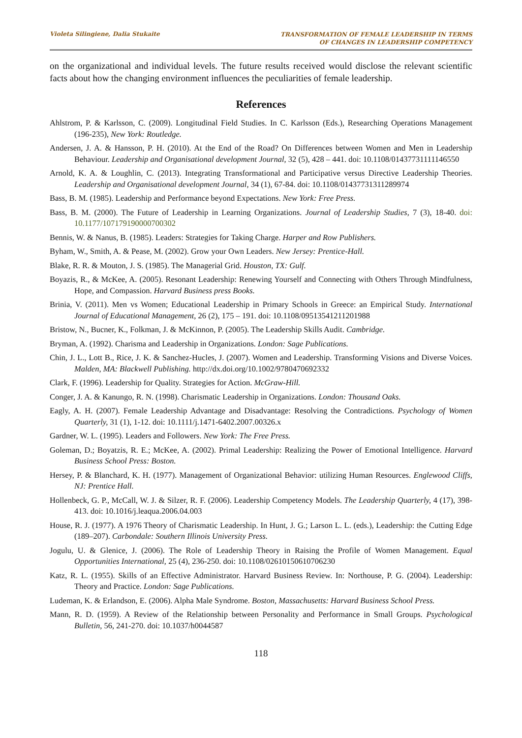Violeta Silingiene, Dalia Stukaite
TRANSFORMATION OF FEMALE LEADERSHIP IN TERMS
OF CHANGES IN LEADERSHIP COMPETENCY
on the organizational and individual levels. The future results received would disclose the relevant scientific facts about how the changing environment influences the peculiarities of female leadership.
References
Ahlstrom, P. & Karlsson, C. (2009). Longitudinal Field Studies. In C. Karlsson (Eds.), Researching Operations Management (196-235), New York: Routledge.
Andersen, J. A. & Hansson, P. H. (2010). At the End of the Road? On Differences between Women and Men in Leadership Behaviour. Leadership and Organisational development Journal, 32 (5), 428 – 441. doi: 10.1108/01437731111146550
Arnold, K. A. & Loughlin, C. (2013). Integrating Transformational and Participative versus Directive Leadership Theories. Leadership and Organisational development Journal, 34 (1), 67-84. doi: 10.1108/01437731311289974
Bass, B. M. (1985). Leadership and Performance beyond Expectations. New York: Free Press.
Bass, B. M. (2000). The Future of Leadership in Learning Organizations. Journal of Leadership Studies, 7 (3), 18-40. doi: 10.1177/107179190000700302
Bennis, W. & Nanus, B. (1985). Leaders: Strategies for Taking Charge. Harper and Row Publishers.
Byham, W., Smith, A. & Pease, M. (2002). Grow your Own Leaders. New Jersey: Prentice-Hall.
Blake, R. R. & Mouton, J. S. (1985). The Managerial Grid. Houston, TX: Gulf.
Boyazis, R., & McKee, A. (2005). Resonant Leadership: Renewing Yourself and Connecting with Others Through Mindfulness, Hope, and Compassion. Harvard Business press Books.
Brinia, V. (2011). Men vs Women; Educational Leadership in Primary Schools in Greece: an Empirical Study. International Journal of Educational Management, 26 (2), 175 – 191. doi: 10.1108/09513541211201988
Bristow, N., Bucner, K., Folkman, J. & McKinnon, P. (2005). The Leadership Skills Audit. Cambridge.
Bryman, A. (1992). Charisma and Leadership in Organizations. London: Sage Publications.
Chin, J. L., Lott B., Rice, J. K. & Sanchez-Hucles, J. (2007). Women and Leadership. Transforming Visions and Diverse Voices. Malden, MA: Blackwell Publishing. http://dx.doi.org/10.1002/9780470692332
Clark, F. (1996). Leadership for Quality. Strategies for Action. McGraw-Hill.
Conger, J. A. & Kanungo, R. N. (1998). Charismatic Leadership in Organizations. London: Thousand Oaks.
Eagly, A. H. (2007). Female Leadership Advantage and Disadvantage: Resolving the Contradictions. Psychology of Women Quarterly, 31 (1), 1-12. doi: 10.1111/j.1471-6402.2007.00326.x
Gardner, W. L. (1995). Leaders and Followers. New York: The Free Press.
Goleman, D.; Boyatzis, R. E.; McKee, A. (2002). Primal Leadership: Realizing the Power of Emotional Intelligence. Harvard Business School Press: Boston.
Hersey, P. & Blanchard, K. H. (1977). Management of Organizational Behavior: utilizing Human Resources. Englewood Cliffs, NJ: Prentice Hall.
Hollenbeck, G. P., McCall, W. J. & Silzer, R. F. (2006). Leadership Competency Models. The Leadership Quarterly, 4 (17), 398-413. doi: 10.1016/j.leaqua.2006.04.003
House, R. J. (1977). A 1976 Theory of Charismatic Leadership. In Hunt, J. G.; Larson L. L. (eds.), Leadership: the Cutting Edge (189–207). Carbondale: Southern Illinois University Press.
Jogulu, U. & Glenice, J. (2006). The Role of Leadership Theory in Raising the Profile of Women Management. Equal Opportunities International, 25 (4), 236-250. doi: 10.1108/02610150610706230
Katz, R. L. (1955). Skills of an Effective Administrator. Harvard Business Review. In: Northouse, P. G. (2004). Leadership: Theory and Practice. London: Sage Publications.
Ludeman, K. & Erlandson, E. (2006). Alpha Male Syndrome. Boston, Massachusetts: Harvard Business School Press.
Mann, R. D. (1959). A Review of the Relationship between Personality and Performance in Small Groups. Psychological Bulletin, 56, 241-270. doi: 10.1037/h0044587
118